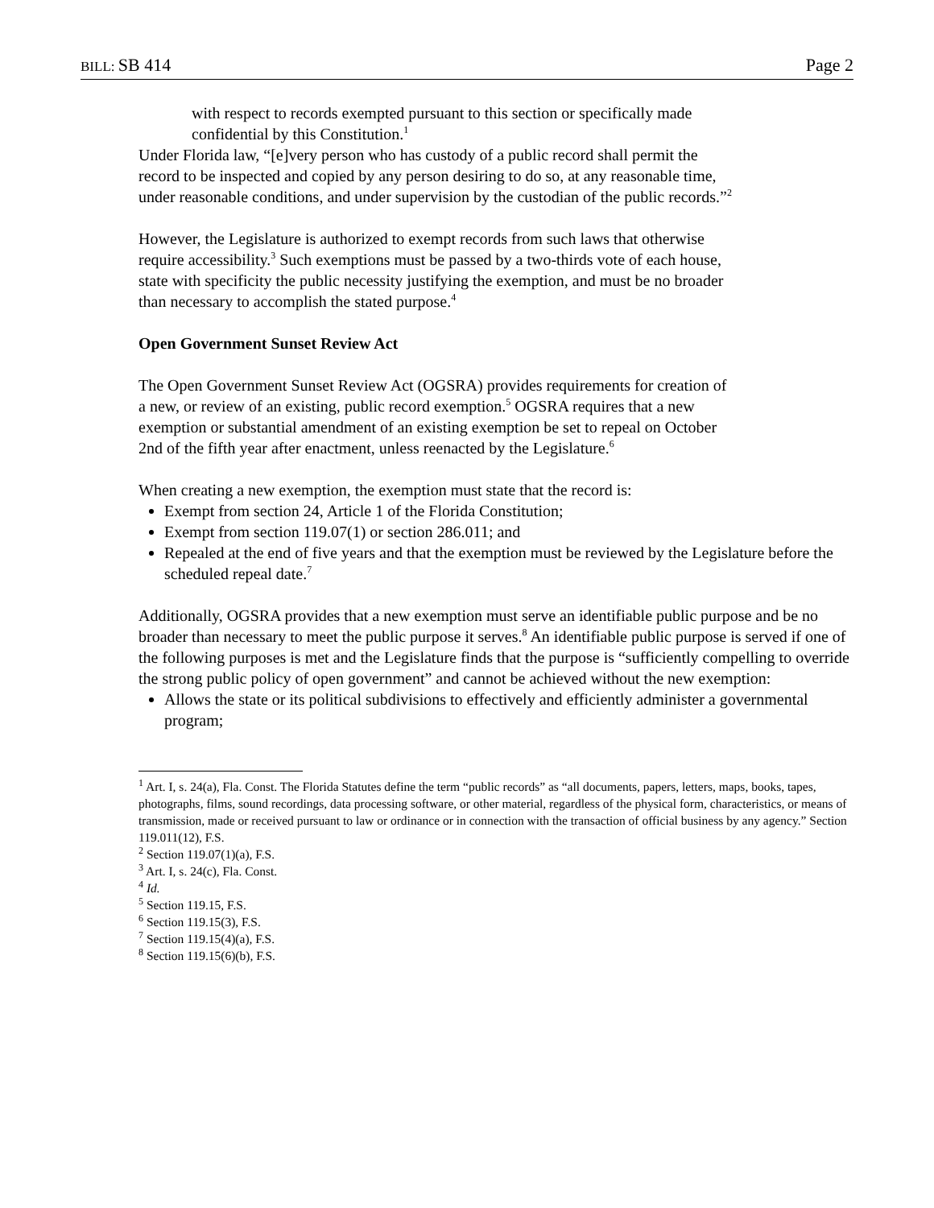BILL: SB 414 Page 2
with respect to records exempted pursuant to this section or specifically made confidential by this Constitution.<sup>1</sup>
Under Florida law, “[e]very person who has custody of a public record shall permit the record to be inspected and copied by any person desiring to do so, at any reasonable time, under reasonable conditions, and under supervision by the custodian of the public records.”<sup>2</sup>
However, the Legislature is authorized to exempt records from such laws that otherwise require accessibility.<sup>3</sup> Such exemptions must be passed by a two-thirds vote of each house, state with specificity the public necessity justifying the exemption, and must be no broader than necessary to accomplish the stated purpose.<sup>4</sup>
Open Government Sunset Review Act
The Open Government Sunset Review Act (OGSRA) provides requirements for creation of a new, or review of an existing, public record exemption.<sup>5</sup> OGSRA requires that a new exemption or substantial amendment of an existing exemption be set to repeal on October 2nd of the fifth year after enactment, unless reenacted by the Legislature.<sup>6</sup>
When creating a new exemption, the exemption must state that the record is:
Exempt from section 24, Article 1 of the Florida Constitution;
Exempt from section 119.07(1) or section 286.011; and
Repealed at the end of five years and that the exemption must be reviewed by the Legislature before the scheduled repeal date.<sup>7</sup>
Additionally, OGSRA provides that a new exemption must serve an identifiable public purpose and be no broader than necessary to meet the public purpose it serves.<sup>8</sup> An identifiable public purpose is served if one of the following purposes is met and the Legislature finds that the purpose is “sufficiently compelling to override the strong public policy of open government” and cannot be achieved without the new exemption:
Allows the state or its political subdivisions to effectively and efficiently administer a governmental program;
<sup>1</sup> Art. I, s. 24(a), Fla. Const. The Florida Statutes define the term “public records” as “all documents, papers, letters, maps, books, tapes, photographs, films, sound recordings, data processing software, or other material, regardless of the physical form, characteristics, or means of transmission, made or received pursuant to law or ordinance or in connection with the transaction of official business by any agency.” Section 119.011(12), F.S.
<sup>2</sup> Section 119.07(1)(a), F.S.
<sup>3</sup> Art. I, s. 24(c), Fla. Const.
<sup>4</sup> Id.
<sup>5</sup> Section 119.15, F.S.
<sup>6</sup> Section 119.15(3), F.S.
<sup>7</sup> Section 119.15(4)(a), F.S.
<sup>8</sup> Section 119.15(6)(b), F.S.